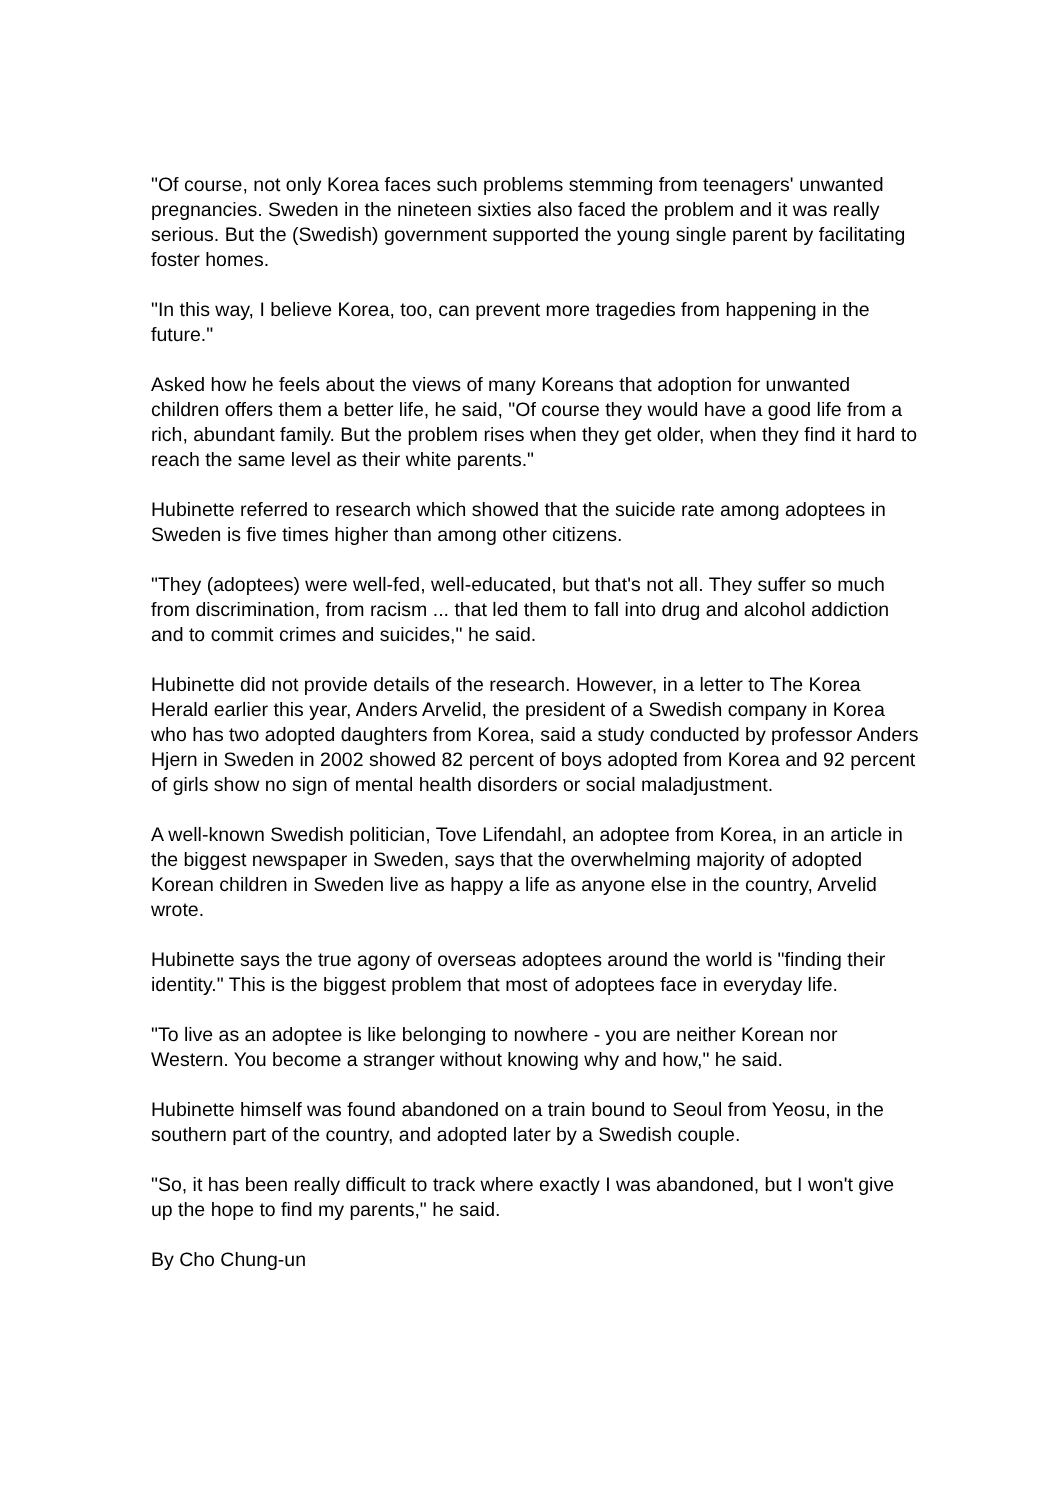"Of course, not only Korea faces such problems stemming from teenagers' unwanted pregnancies. Sweden in the nineteen sixties also faced the problem and it was really serious. But the (Swedish) government supported the young single parent by facilitating foster homes.
"In this way, I believe Korea, too, can prevent more tragedies from happening in the future."
Asked how he feels about the views of many Koreans that adoption for unwanted children offers them a better life, he said, "Of course they would have a good life from a rich, abundant family. But the problem rises when they get older, when they find it hard to reach the same level as their white parents."
Hubinette referred to research which showed that the suicide rate among adoptees in Sweden is five times higher than among other citizens.
"They (adoptees) were well-fed, well-educated, but that's not all. They suffer so much from discrimination, from racism ... that led them to fall into drug and alcohol addiction and to commit crimes and suicides," he said.
Hubinette did not provide details of the research. However, in a letter to The Korea Herald earlier this year, Anders Arvelid, the president of a Swedish company in Korea who has two adopted daughters from Korea, said a study conducted by professor Anders Hjern in Sweden in 2002 showed 82 percent of boys adopted from Korea and 92 percent of girls show no sign of mental health disorders or social maladjustment.
A well-known Swedish politician, Tove Lifendahl, an adoptee from Korea, in an article in the biggest newspaper in Sweden, says that the overwhelming majority of adopted Korean children in Sweden live as happy a life as anyone else in the country, Arvelid wrote.
Hubinette says the true agony of overseas adoptees around the world is "finding their identity." This is the biggest problem that most of adoptees face in everyday life.
"To live as an adoptee is like belonging to nowhere - you are neither Korean nor Western. You become a stranger without knowing why and how," he said.
Hubinette himself was found abandoned on a train bound to Seoul from Yeosu, in the southern part of the country, and adopted later by a Swedish couple.
"So, it has been really difficult to track where exactly I was abandoned, but I won't give up the hope to find my parents," he said.
By Cho Chung-un